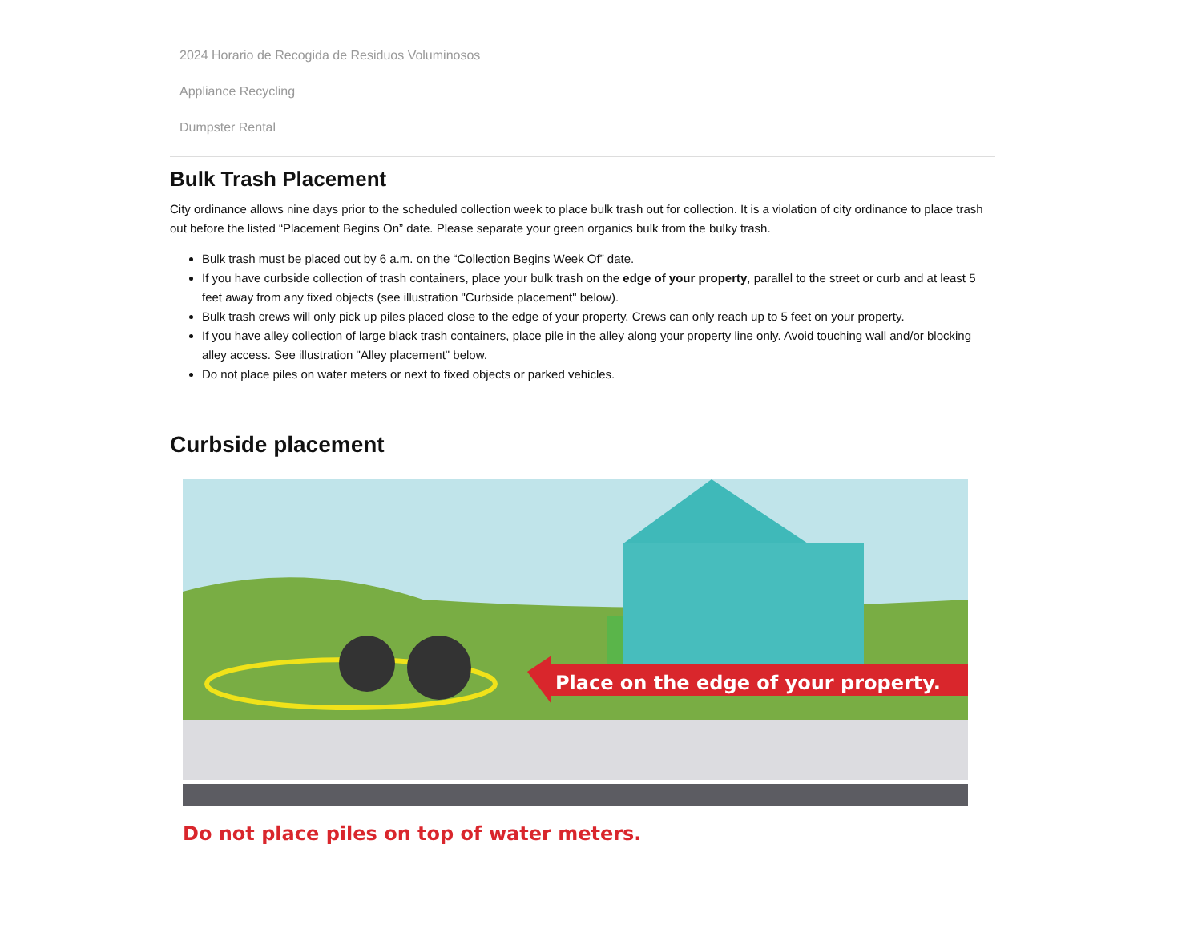2024 Horario de Recogida de Residuos Voluminosos
Appliance Recycling
Dumpster Rental
Bulk Trash Placement
City ordinance allows nine days prior to the scheduled collection week to place bulk trash out for collection. It is a violation of city ordinance to place trash out before the listed “Placement Begins On” date. Please separate your green organics bulk from the bulky trash.
Bulk trash must be placed out by 6 a.m. on the “Collection Begins Week Of” date.
If you have curbside collection of trash containers, place your bulk trash on the edge of your property, parallel to the street or curb and at least 5 feet away from any fixed objects (see illustration "Curbside placement" below).
Bulk trash crews will only pick up piles placed close to the edge of your property. Crews can only reach up to 5 feet on your property.
If you have alley collection of large black trash containers, place pile in the alley along your property line only. Avoid touching wall and/or blocking alley access. See illustration "Alley placement" below.
Do not place piles on water meters or next to fixed objects or parked vehicles.
Curbside placement
Place on the edge of your property.
Do not place piles on top of water meters.